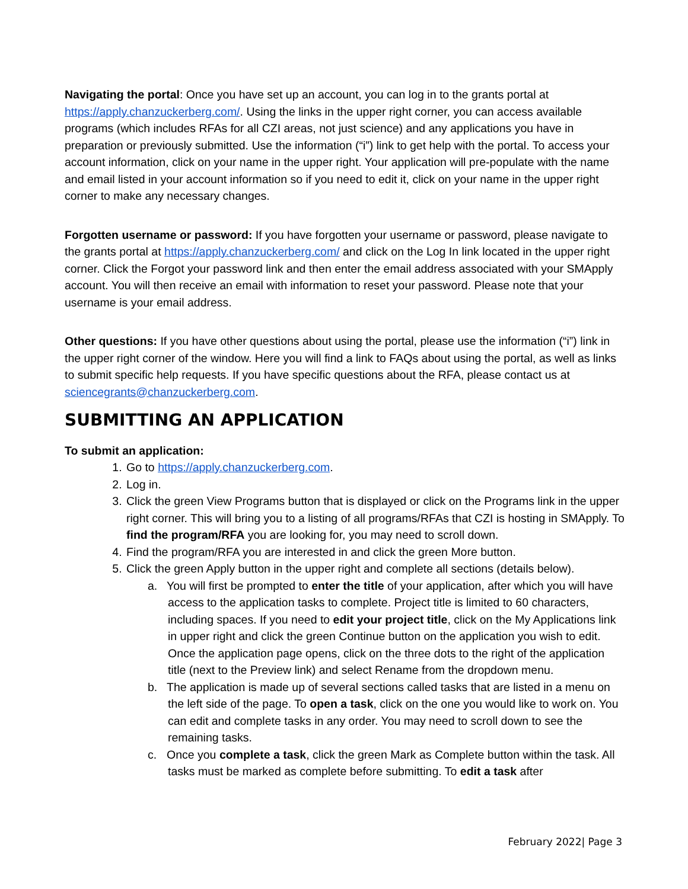Navigating the portal: Once you have set up an account, you can log in to the grants portal at https://apply.chanzuckerberg.com/. Using the links in the upper right corner, you can access available programs (which includes RFAs for all CZI areas, not just science) and any applications you have in preparation or previously submitted. Use the information (“i”) link to get help with the portal. To access your account information, click on your name in the upper right. Your application will pre-populate with the name and email listed in your account information so if you need to edit it, click on your name in the upper right corner to make any necessary changes.
Forgotten username or password: If you have forgotten your username or password, please navigate to the grants portal at https://apply.chanzuckerberg.com/ and click on the Log In link located in the upper right corner. Click the Forgot your password link and then enter the email address associated with your SMApply account. You will then receive an email with information to reset your password. Please note that your username is your email address.
Other questions: If you have other questions about using the portal, please use the information (“i”) link in the upper right corner of the window. Here you will find a link to FAQs about using the portal, as well as links to submit specific help requests. If you have specific questions about the RFA, please contact us at sciencegrants@chanzuckerberg.com.
SUBMITTING AN APPLICATION
To submit an application:
1. Go to https://apply.chanzuckerberg.com.
2. Log in.
3. Click the green View Programs button that is displayed or click on the Programs link in the upper right corner. This will bring you to a listing of all programs/RFAs that CZI is hosting in SMApply. To find the program/RFA you are looking for, you may need to scroll down.
4. Find the program/RFA you are interested in and click the green More button.
5. Click the green Apply button in the upper right and complete all sections (details below).
a. You will first be prompted to enter the title of your application, after which you will have access to the application tasks to complete. Project title is limited to 60 characters, including spaces. If you need to edit your project title, click on the My Applications link in upper right and click the green Continue button on the application you wish to edit. Once the application page opens, click on the three dots to the right of the application title (next to the Preview link) and select Rename from the dropdown menu.
b. The application is made up of several sections called tasks that are listed in a menu on the left side of the page. To open a task, click on the one you would like to work on. You can edit and complete tasks in any order. You may need to scroll down to see the remaining tasks.
c. Once you complete a task, click the green Mark as Complete button within the task. All tasks must be marked as complete before submitting. To edit a task after
February 2022| Page 3